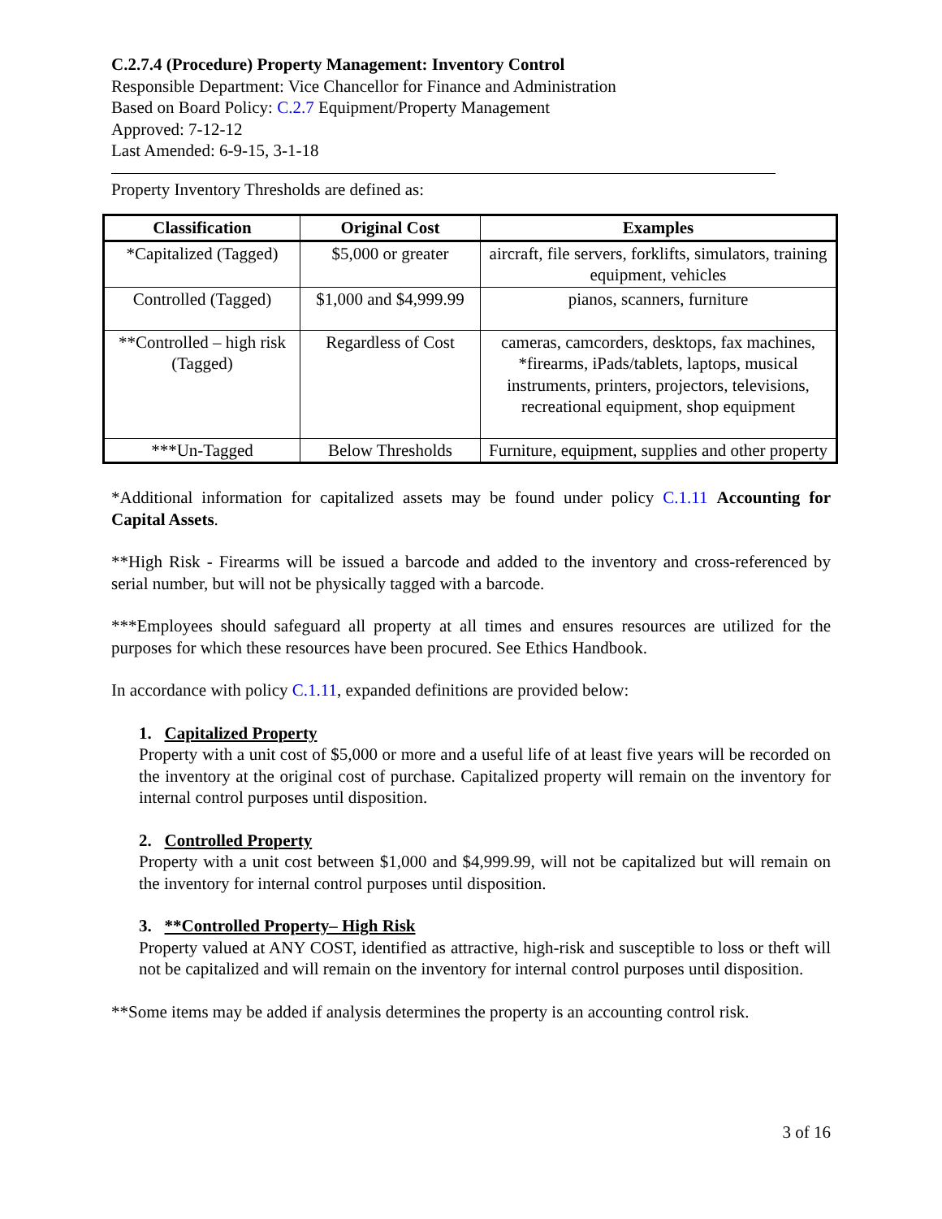C.2.7.4 (Procedure) Property Management: Inventory Control
Responsible Department: Vice Chancellor for Finance and Administration
Based on Board Policy: C.2.7 Equipment/Property Management
Approved: 7-12-12
Last Amended: 6-9-15, 3-1-18
Property Inventory Thresholds are defined as:
| Classification | Original Cost | Examples |
| --- | --- | --- |
| *Capitalized (Tagged) | $5,000 or greater | aircraft, file servers, forklifts, simulators, training equipment, vehicles |
| Controlled (Tagged) | $1,000 and $4,999.99 | pianos, scanners, furniture |
| **Controlled – high risk (Tagged) | Regardless of Cost | cameras, camcorders, desktops, fax machines, *firearms, iPads/tablets, laptops, musical instruments, printers, projectors, televisions, recreational equipment, shop equipment |
| ***Un-Tagged | Below Thresholds | Furniture, equipment, supplies and other property |
*Additional information for capitalized assets may be found under policy C.1.11 Accounting for Capital Assets.
**High Risk - Firearms will be issued a barcode and added to the inventory and cross-referenced by serial number, but will not be physically tagged with a barcode.
***Employees should safeguard all property at all times and ensures resources are utilized for the purposes for which these resources have been procured. See Ethics Handbook.
In accordance with policy C.1.11, expanded definitions are provided below:
1. Capitalized Property
Property with a unit cost of $5,000 or more and a useful life of at least five years will be recorded on the inventory at the original cost of purchase. Capitalized property will remain on the inventory for internal control purposes until disposition.
2. Controlled Property
Property with a unit cost between $1,000 and $4,999.99, will not be capitalized but will remain on the inventory for internal control purposes until disposition.
3. **Controlled Property– High Risk
Property valued at ANY COST, identified as attractive, high-risk and susceptible to loss or theft will not be capitalized and will remain on the inventory for internal control purposes until disposition.
**Some items may be added if analysis determines the property is an accounting control risk.
3 of 16